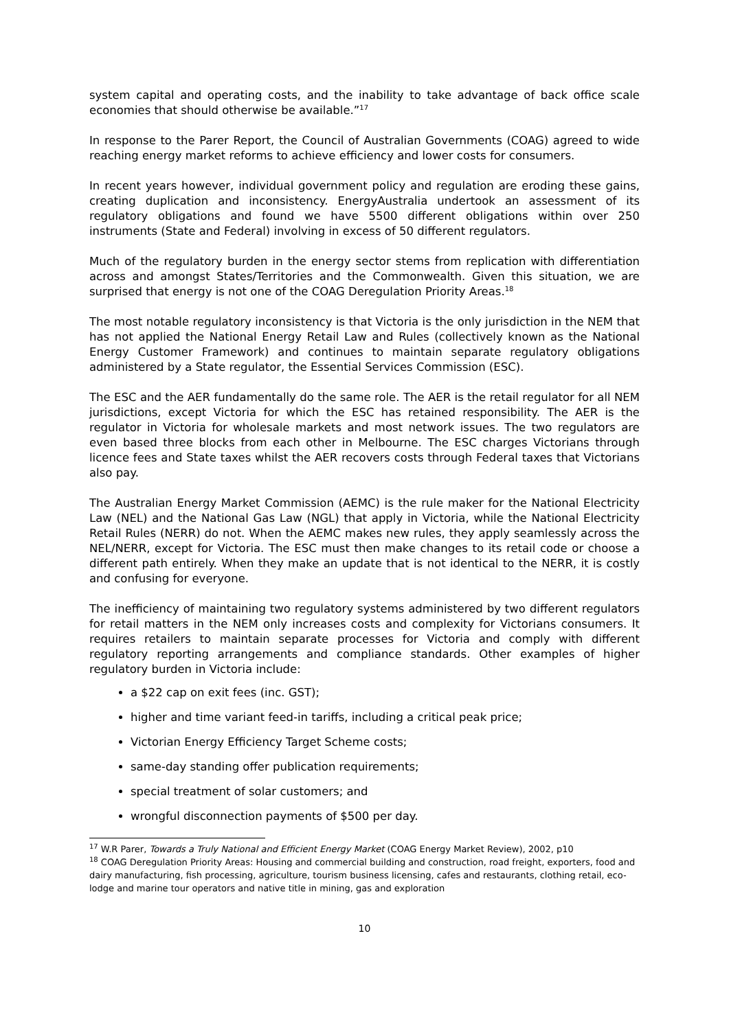system capital and operating costs, and the inability to take advantage of back office scale economies that should otherwise be available.”<sup>17</sup>
In response to the Parer Report, the Council of Australian Governments (COAG) agreed to wide reaching energy market reforms to achieve efficiency and lower costs for consumers.
In recent years however, individual government policy and regulation are eroding these gains, creating duplication and inconsistency. EnergyAustralia undertook an assessment of its regulatory obligations and found we have 5500 different obligations within over 250 instruments (State and Federal) involving in excess of 50 different regulators.
Much of the regulatory burden in the energy sector stems from replication with differentiation across and amongst States/Territories and the Commonwealth. Given this situation, we are surprised that energy is not one of the COAG Deregulation Priority Areas.<sup>18</sup>
The most notable regulatory inconsistency is that Victoria is the only jurisdiction in the NEM that has not applied the National Energy Retail Law and Rules (collectively known as the National Energy Customer Framework) and continues to maintain separate regulatory obligations administered by a State regulator, the Essential Services Commission (ESC).
The ESC and the AER fundamentally do the same role. The AER is the retail regulator for all NEM jurisdictions, except Victoria for which the ESC has retained responsibility. The AER is the regulator in Victoria for wholesale markets and most network issues. The two regulators are even based three blocks from each other in Melbourne. The ESC charges Victorians through licence fees and State taxes whilst the AER recovers costs through Federal taxes that Victorians also pay.
The Australian Energy Market Commission (AEMC) is the rule maker for the National Electricity Law (NEL) and the National Gas Law (NGL) that apply in Victoria, while the National Electricity Retail Rules (NERR) do not. When the AEMC makes new rules, they apply seamlessly across the NEL/NERR, except for Victoria. The ESC must then make changes to its retail code or choose a different path entirely. When they make an update that is not identical to the NERR, it is costly and confusing for everyone.
The inefficiency of maintaining two regulatory systems administered by two different regulators for retail matters in the NEM only increases costs and complexity for Victorians consumers. It requires retailers to maintain separate processes for Victoria and comply with different regulatory reporting arrangements and compliance standards. Other examples of higher regulatory burden in Victoria include:
a $22 cap on exit fees (inc. GST);
higher and time variant feed-in tariffs, including a critical peak price;
Victorian Energy Efficiency Target Scheme costs;
same-day standing offer publication requirements;
special treatment of solar customers; and
wrongful disconnection payments of $500 per day.
<sup>17</sup> W.R Parer, Towards a Truly National and Efficient Energy Market (COAG Energy Market Review), 2002, p10
<sup>18</sup> COAG Deregulation Priority Areas: Housing and commercial building and construction, road freight, exporters, food and dairy manufacturing, fish processing, agriculture, tourism business licensing, cafes and restaurants, clothing retail, eco-lodge and marine tour operators and native title in mining, gas and exploration
10